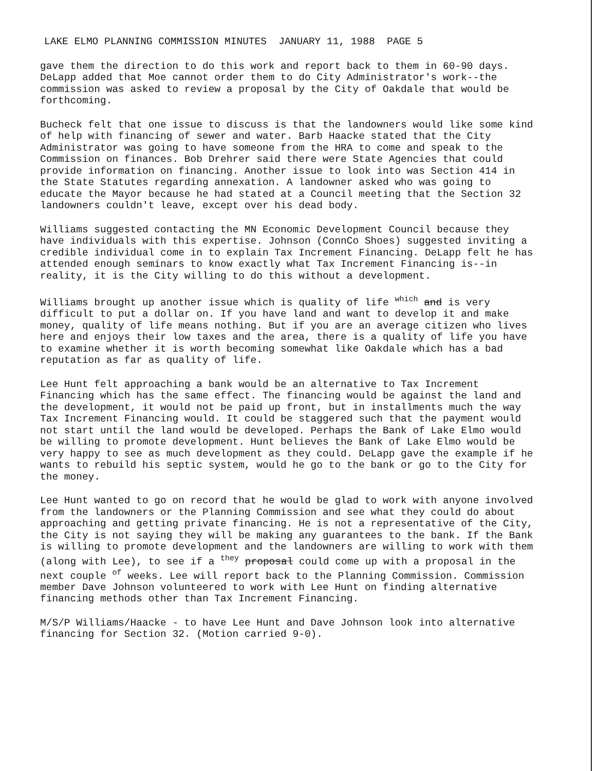LAKE ELMO PLANNING COMMISSION MINUTES JANUARY 11, 1988 PAGE 5
gave them the direction to do this work and report back to them in 60-90 days. DeLapp added that Moe cannot order them to do City Administrator's work--the commission was asked to review a proposal by the City of Oakdale that would be forthcoming.
Bucheck felt that one issue to discuss is that the landowners would like some kind of help with financing of sewer and water. Barb Haacke stated that the City Administrator was going to have someone from the HRA to come and speak to the Commission on finances. Bob Drehrer said there were State Agencies that could provide information on financing. Another issue to look into was Section 414 in the State Statutes regarding annexation. A landowner asked who was going to educate the Mayor because he had stated at a Council meeting that the Section 32 landowners couldn't leave, except over his dead body.
Williams suggested contacting the MN Economic Development Council because they have individuals with this expertise. Johnson (ConnCo Shoes) suggested inviting a credible individual come in to explain Tax Increment Financing. DeLapp felt he has attended enough seminars to know exactly what Tax Increment Financing is--in reality, it is the City willing to do this without a development.
Williams brought up another issue which is quality of life <sup>which</sup> and is very difficult to put a dollar on. If you have land and want to develop it and make money, quality of life means nothing. But if you are an average citizen who lives here and enjoys their low taxes and the area, there is a quality of life you have to examine whether it is worth becoming somewhat like Oakdale which has a bad reputation as far as quality of life.
Lee Hunt felt approaching a bank would be an alternative to Tax Increment Financing which has the same effect. The financing would be against the land and the development, it would not be paid up front, but in installments much the way Tax Increment Financing would. It could be staggered such that the payment would not start until the land would be developed. Perhaps the Bank of Lake Elmo would be willing to promote development. Hunt believes the Bank of Lake Elmo would be very happy to see as much development as they could. DeLapp gave the example if he wants to rebuild his septic system, would he go to the bank or go to the City for the money.
Lee Hunt wanted to go on record that he would be glad to work with anyone involved from the landowners or the Planning Commission and see what they could do about approaching and getting private financing. He is not a representative of the City, the City is not saying they will be making any guarantees to the bank. If the Bank is willing to promote development and the landowners are willing to work with them (along with Lee), to see if a <sup>they</sup> proposal could come up with a proposal in the next couple <sup>of</sup> weeks. Lee will report back to the Planning Commission. Commission member Dave Johnson volunteered to work with Lee Hunt on finding alternative financing methods other than Tax Increment Financing.
M/S/P Williams/Haacke - to have Lee Hunt and Dave Johnson look into alternative financing for Section 32. (Motion carried 9-0).